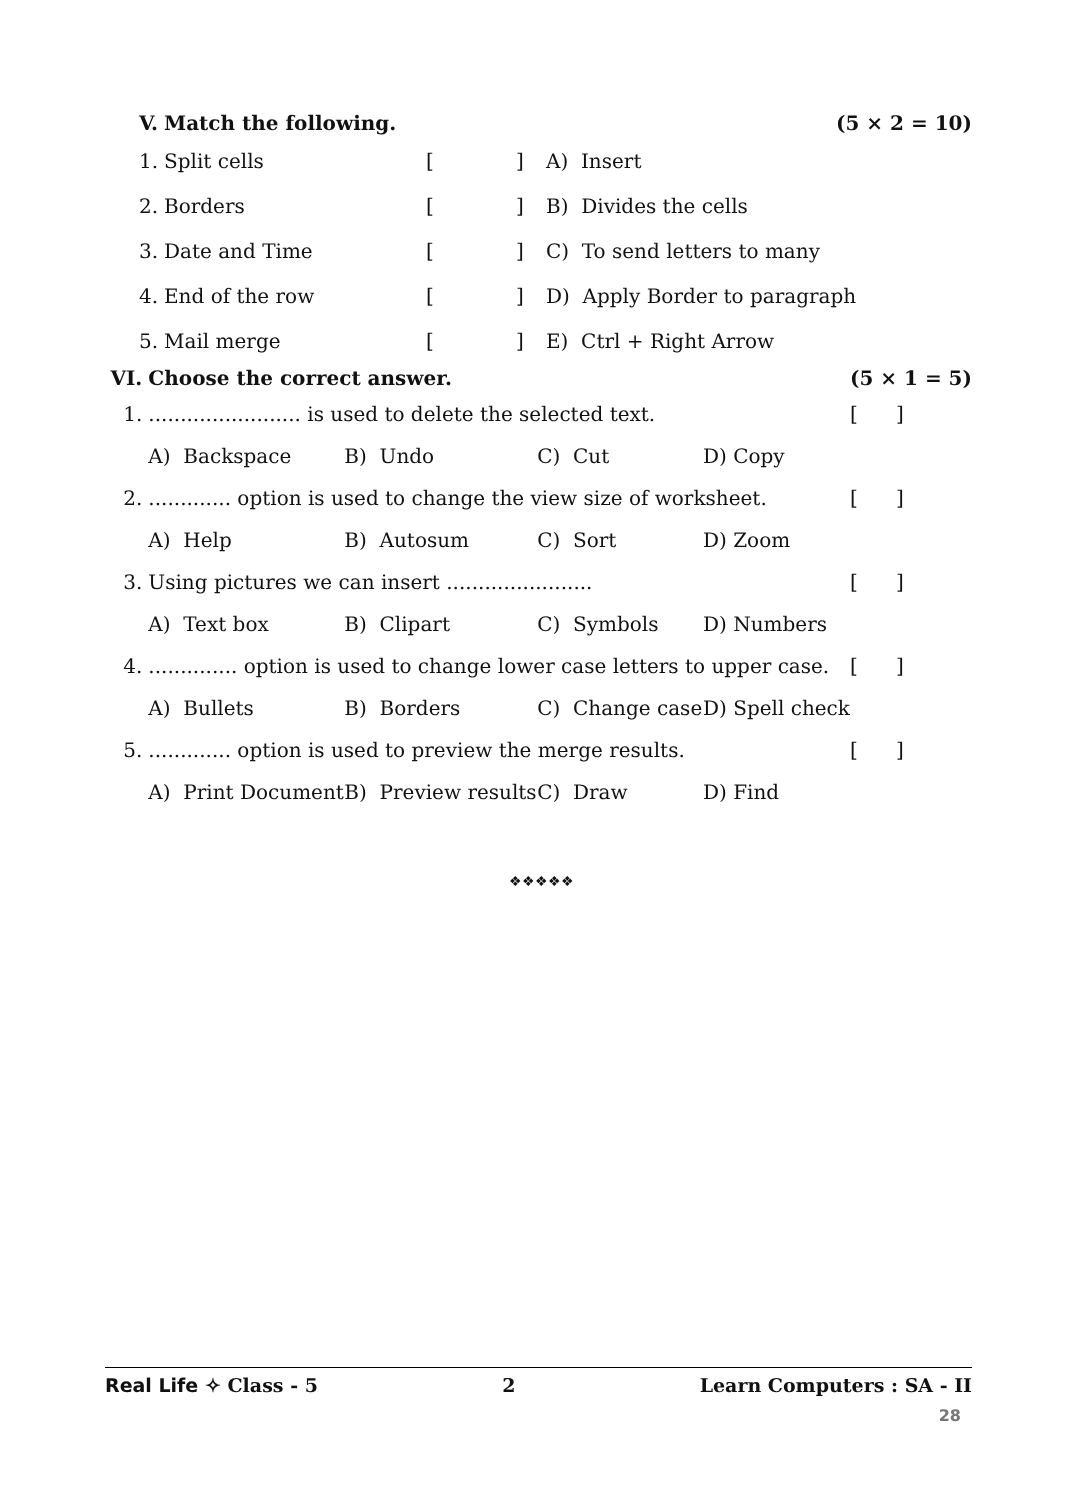| V. | Match the following. | | | | (5 × 2 = 10) |
| 1. | Split cells | [ | ] | A) Insert | |
| 2. | Borders | [ | ] | B) Divides the cells | |
| 3. | Date and Time | [ | ] | C) To send letters to many | |
| 4. | End of the row | [ | ] | D) Apply Border to paragraph | |
| 5. | Mail merge | [ | ] | E) Ctrl + Right Arrow | |
| VI. | Choose the correct answer. | | | | (5 × 1 = 5) |
| 1. | ........................ is used to delete the selected text. | | | | [ ] |
| | A) Backspace | B) Undo | C) Cut | D) Copy | |
| 2. | ............. option is used to change the view size of worksheet. | | | | [ ] |
| | A) Help | B) Autosum | C) Sort | D) Zoom | |
| 3. | Using pictures we can insert ....................... | | | | [ ] |
| | A) Text box | B) Clipart | C) Symbols | D) Numbers | |
| 4. | .............. option is used to change lower case letters to upper case. | | | | [ ] |
| | A) Bullets | B) Borders | C) Change case | D) Spell check | |
| 5. | ............. option is used to preview the merge results. | | | | [ ] |
| | A) Print Document | B) Preview results | C) Draw | D) Find | |
❖❖❖❖❖
Real Life ✧ Class - 5 2 Learn Computers : SA - II
28